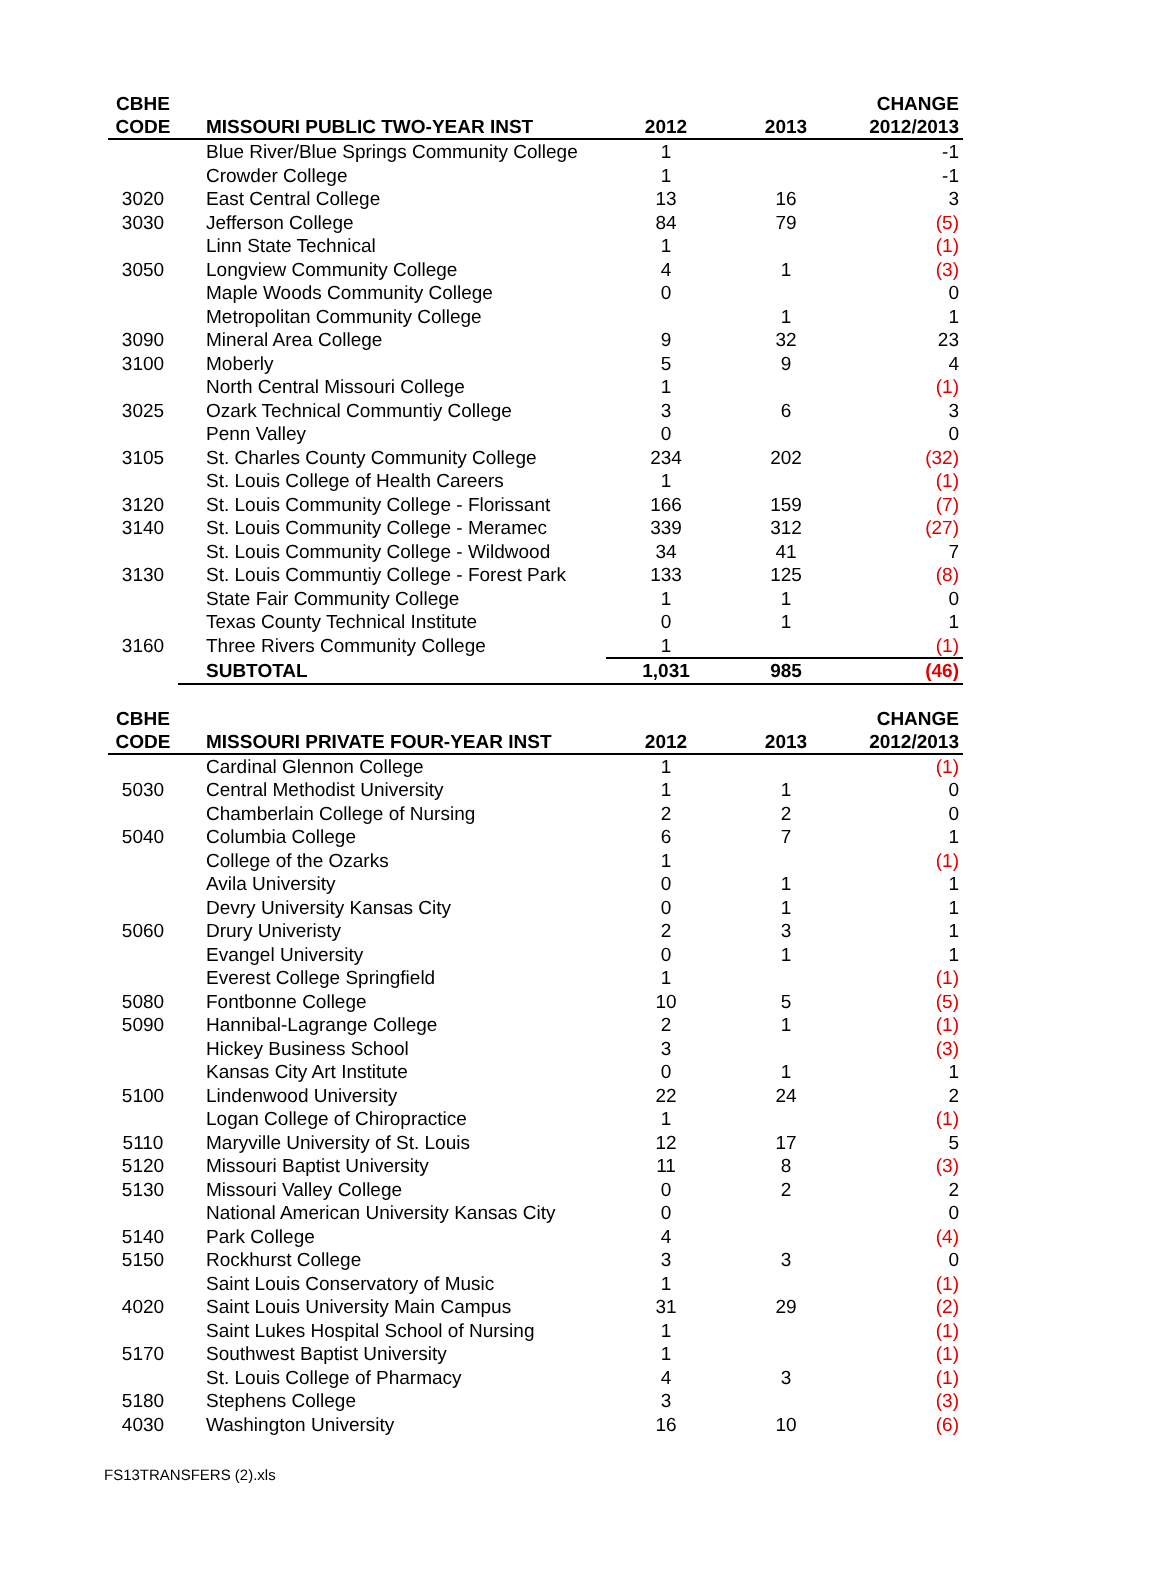| CBHE CODE | MISSOURI PUBLIC TWO-YEAR INST | 2012 | 2013 | CHANGE 2012/2013 |
| --- | --- | --- | --- | --- |
| | Blue River/Blue Springs Community College | 1 | | -1 |
| | Crowder College | 1 | | -1 |
| 3020 | East Central College | 13 | 16 | 3 |
| 3030 | Jefferson College | 84 | 79 | (5) |
| | Linn State Technical | 1 | | (1) |
| 3050 | Longview Community College | 4 | 1 | (3) |
| | Maple Woods Community College | 0 | | 0 |
| | Metropolitan Community College | | 1 | 1 |
| 3090 | Mineral Area College | 9 | 32 | 23 |
| 3100 | Moberly | 5 | 9 | 4 |
| | North Central Missouri College | 1 | | (1) |
| 3025 | Ozark Technical Communtiy College | 3 | 6 | 3 |
| | Penn Valley | 0 | | 0 |
| 3105 | St. Charles County Community College | 234 | 202 | (32) |
| | St. Louis College of Health Careers | 1 | | (1) |
| 3120 | St. Louis Community College - Florissant | 166 | 159 | (7) |
| 3140 | St. Louis Community College - Meramec | 339 | 312 | (27) |
| | St. Louis Community College - Wildwood | 34 | 41 | 7 |
| 3130 | St. Louis Communtiy College - Forest Park | 133 | 125 | (8) |
| | State Fair Community College | 1 | 1 | 0 |
| | Texas County Technical Institute | 0 | 1 | 1 |
| 3160 | Three Rivers Community College | 1 | | (1) |
| | SUBTOTAL | 1,031 | 985 | (46) |
| CBHE CODE | MISSOURI PRIVATE FOUR-YEAR INST | 2012 | 2013 | CHANGE 2012/2013 |
| --- | --- | --- | --- | --- |
| | Cardinal Glennon College | 1 | | (1) |
| 5030 | Central Methodist University | 1 | 1 | 0 |
| | Chamberlain College of Nursing | 2 | 2 | 0 |
| 5040 | Columbia College | 6 | 7 | 1 |
| | College of the Ozarks | 1 | | (1) |
| | Avila University | 0 | 1 | 1 |
| | Devry University Kansas City | 0 | 1 | 1 |
| 5060 | Drury Univeristy | 2 | 3 | 1 |
| | Evangel University | 0 | 1 | 1 |
| | Everest College Springfield | 1 | | (1) |
| 5080 | Fontbonne College | 10 | 5 | (5) |
| 5090 | Hannibal-Lagrange College | 2 | 1 | (1) |
| | Hickey Business School | 3 | | (3) |
| | Kansas City Art Institute | 0 | 1 | 1 |
| 5100 | Lindenwood University | 22 | 24 | 2 |
| | Logan College of Chiropractice | 1 | | (1) |
| 5110 | Maryville University of St. Louis | 12 | 17 | 5 |
| 5120 | Missouri Baptist University | 11 | 8 | (3) |
| 5130 | Missouri Valley College | 0 | 2 | 2 |
| | National American University Kansas City | 0 | | 0 |
| 5140 | Park College | 4 | | (4) |
| 5150 | Rockhurst College | 3 | 3 | 0 |
| | Saint Louis Conservatory of Music | 1 | | (1) |
| 4020 | Saint Louis University Main Campus | 31 | 29 | (2) |
| | Saint Lukes Hospital School of Nursing | 1 | | (1) |
| 5170 | Southwest Baptist University | 1 | | (1) |
| | St. Louis College of Pharmacy | 4 | 3 | (1) |
| 5180 | Stephens College | 3 | | (3) |
| 4030 | Washington University | 16 | 10 | (6) |
FS13TRANSFERS (2).xls